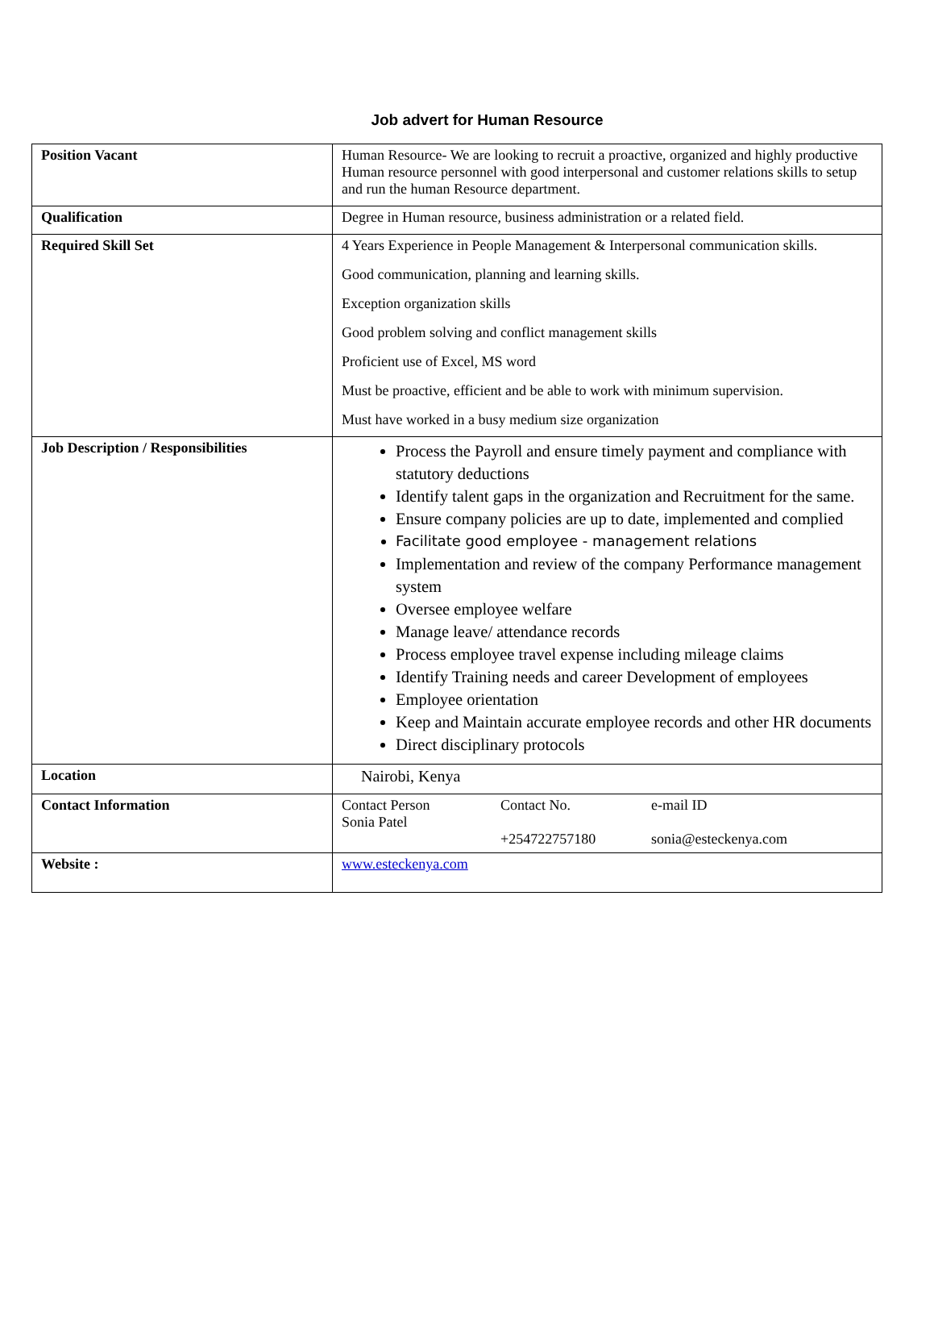Job advert for Human Resource
| Position Vacant | Human Resource- We are looking to recruit a proactive, organized and highly productive Human resource personnel with good interpersonal and customer relations skills to setup and run the human Resource department. |
| Qualification | Degree in Human resource, business administration or a related field. |
| Required Skill Set | 4 Years Experience in People Management & Interpersonal communication skills. Good communication, planning and learning skills. Exception organization skills Good problem solving and conflict management skills Proficient use of Excel, MS word Must be proactive, efficient and be able to work with minimum supervision. Must have worked in a busy medium size organization |
| Job Description / Responsibilities | Process the Payroll and ensure timely payment and compliance with statutory deductions Identify talent gaps in the organization and Recruitment for the same. Ensure company policies are up to date, implemented and complied Facilitate good employee - management relations Implementation and review of the company Performance management system Oversee employee welfare Manage leave/ attendance records Process employee travel expense including mileage claims Identify Training needs and career Development of employees Employee orientation Keep and Maintain accurate employee records and other HR documents Direct disciplinary protocols |
| Location | Nairobi, Kenya |
| Contact Information | / Contact Person Sonia Patel / Contact No. +254722757180 / e-mail ID sonia@esteckenya.com / |
| Website : | www.esteckenya.com |